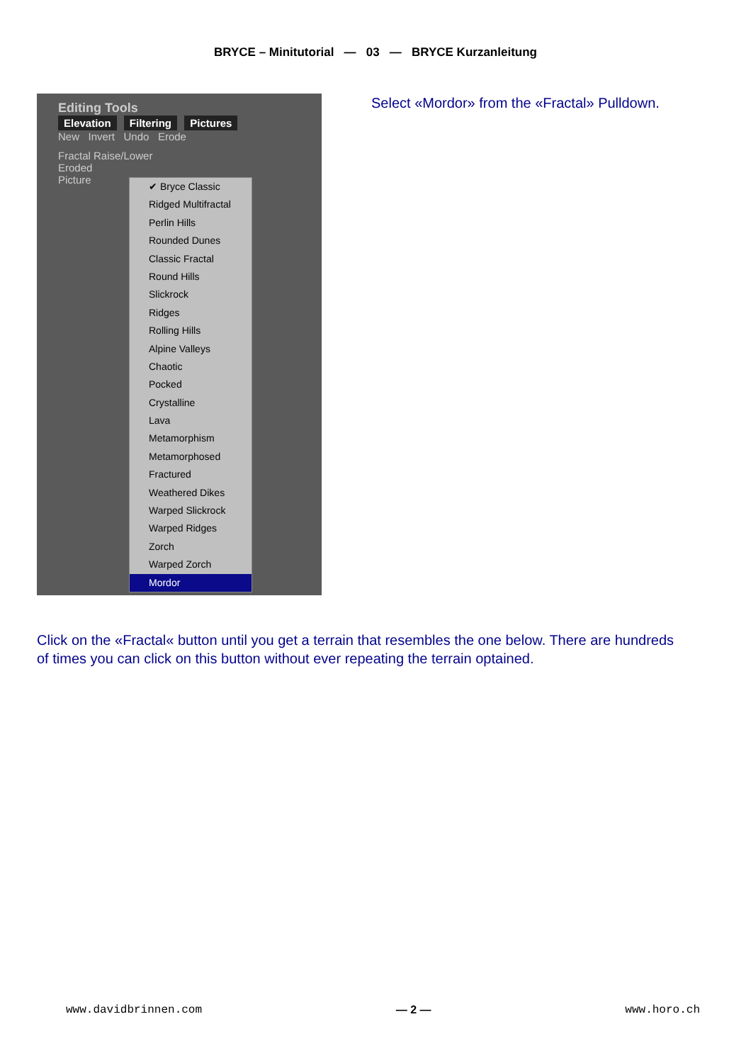BRYCE – Minitutorial — 03 — BRYCE Kurzanleitung
Editing Tools
Elevation Filtering Pictures
New Invert Undo Erode
Fractal Raise/Lower
Eroded
Picture
✔ Bryce Classic
Ridged Multifractal
Perlin Hills
Rounded Dunes
Classic Fractal
Round Hills
Slickrock
Ridges
Rolling Hills
Alpine Valleys
Chaotic
Pocked
Crystalline
Lava
Metamorphism
Metamorphosed
Fractured
Weathered Dikes
Warped Slickrock
Warped Ridges
Zorch
Warped Zorch
Mordor
Select «Mordor» from the «Fractal» Pulldown.
Click on the «Fractal« button until you get a terrain that resembles the one below. There are hundreds of times you can click on this button without ever repeating the terrain optained.
www.davidbrinnen.com — 2 — www.horo.ch